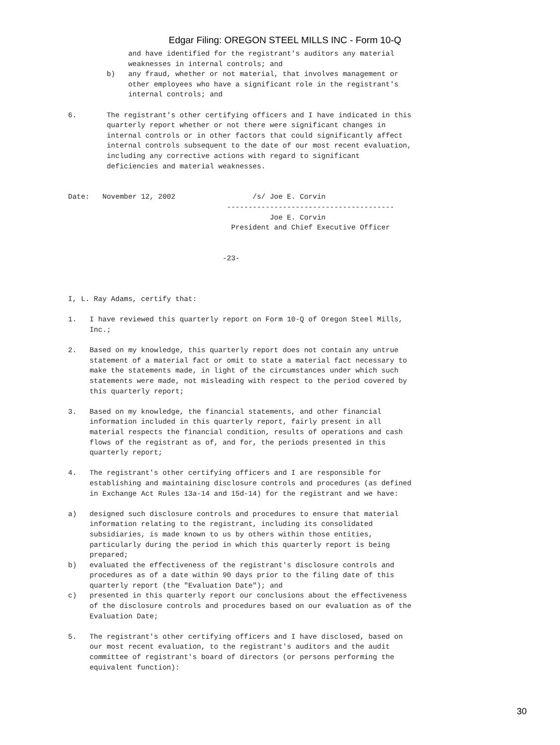Edgar Filing: OREGON STEEL MILLS INC - Form 10-Q
              and have identified for the registrant's auditors any material
              weaknesses in internal controls; and
         b)   any fraud, whether or not material, that involves management or
              other employees who have a significant role in the registrant's
              internal controls; and

6.       The registrant's other certifying officers and I have indicated in this
         quarterly report whether or not there were significant changes in
         internal controls or in other factors that could significantly affect
         internal controls subsequent to the date of our most recent evaluation,
         including any corrective actions with regard to significant
         deficiencies and material weaknesses.


Date:   November 12, 2002                  /s/ Joe E. Corvin
                                     ---------------------------------------
                                               Joe E. Corvin
                                      President and Chief Executive Officer


                                    -23-



I, L. Ray Adams, certify that:

1.   I have reviewed this quarterly report on Form 10-Q of Oregon Steel Mills,
     Inc.;

2.   Based on my knowledge, this quarterly report does not contain any untrue
     statement of a material fact or omit to state a material fact necessary to
     make the statements made, in light of the circumstances under which such
     statements were made, not misleading with respect to the period covered by
     this quarterly report;

3.   Based on my knowledge, the financial statements, and other financial
     information included in this quarterly report, fairly present in all
     material respects the financial condition, results of operations and cash
     flows of the registrant as of, and for, the periods presented in this
     quarterly report;

4.   The registrant's other certifying officers and I are responsible for
     establishing and maintaining disclosure controls and procedures (as defined
     in Exchange Act Rules 13a-14 and 15d-14) for the registrant and we have:

a)   designed such disclosure controls and procedures to ensure that material
     information relating to the registrant, including its consolidated
     subsidiaries, is made known to us by others within those entities,
     particularly during the period in which this quarterly report is being
     prepared;
b)   evaluated the effectiveness of the registrant's disclosure controls and
     procedures as of a date within 90 days prior to the filing date of this
     quarterly report (the "Evaluation Date"); and
c)   presented in this quarterly report our conclusions about the effectiveness
     of the disclosure controls and procedures based on our evaluation as of the
     Evaluation Date;

5.   The registrant's other certifying officers and I have disclosed, based on
     our most recent evaluation, to the registrant's auditors and the audit
     committee of registrant's board of directors (or persons performing the
     equivalent function):
30